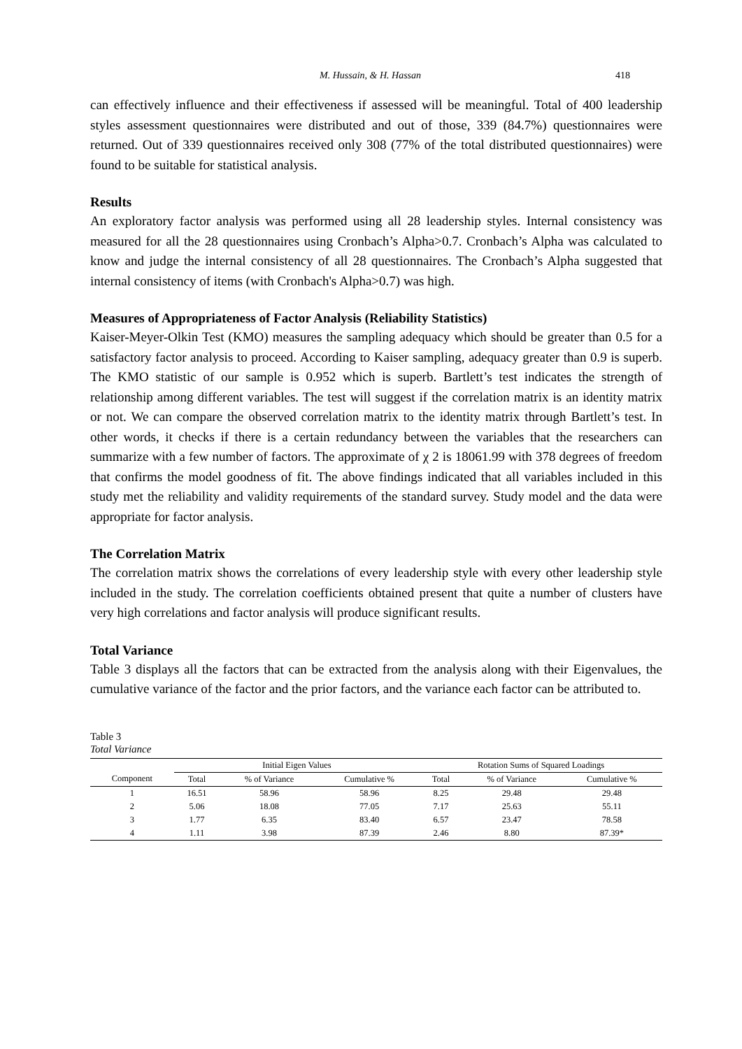M. Hussain, & H. Hassan 418
can effectively influence and their effectiveness if assessed will be meaningful. Total of 400 leadership styles assessment questionnaires were distributed and out of those, 339 (84.7%) questionnaires were returned. Out of 339 questionnaires received only 308 (77% of the total distributed questionnaires) were found to be suitable for statistical analysis.
Results
An exploratory factor analysis was performed using all 28 leadership styles. Internal consistency was measured for all the 28 questionnaires using Cronbach’s Alpha>0.7. Cronbach’s Alpha was calculated to know and judge the internal consistency of all 28 questionnaires. The Cronbach’s Alpha suggested that internal consistency of items (with Cronbach's Alpha>0.7) was high.
Measures of Appropriateness of Factor Analysis (Reliability Statistics)
Kaiser-Meyer-Olkin Test (KMO) measures the sampling adequacy which should be greater than 0.5 for a satisfactory factor analysis to proceed. According to Kaiser sampling, adequacy greater than 0.9 is superb. The KMO statistic of our sample is 0.952 which is superb. Bartlett’s test indicates the strength of relationship among different variables. The test will suggest if the correlation matrix is an identity matrix or not. We can compare the observed correlation matrix to the identity matrix through Bartlett’s test. In other words, it checks if there is a certain redundancy between the variables that the researchers can summarize with a few number of factors. The approximate of χ 2 is 18061.99 with 378 degrees of freedom that confirms the model goodness of fit. The above findings indicated that all variables included in this study met the reliability and validity requirements of the standard survey. Study model and the data were appropriate for factor analysis.
The Correlation Matrix
The correlation matrix shows the correlations of every leadership style with every other leadership style included in the study. The correlation coefficients obtained present that quite a number of clusters have very high correlations and factor analysis will produce significant results.
Total Variance
Table 3 displays all the factors that can be extracted from the analysis along with their Eigenvalues, the cumulative variance of the factor and the prior factors, and the variance each factor can be attributed to.
Table 3
Total Variance
| | Initial Eigen Values | | | Rotation Sums of Squared Loadings | | |
| --- | --- | --- | --- | --- | --- | --- |
| Component | Total | % of Variance | Cumulative % | Total | % of Variance | Cumulative % |
| 1 | 16.51 | 58.96 | 58.96 | 8.25 | 29.48 | 29.48 |
| 2 | 5.06 | 18.08 | 77.05 | 7.17 | 25.63 | 55.11 |
| 3 | 1.77 | 6.35 | 83.40 | 6.57 | 23.47 | 78.58 |
| 4 | 1.11 | 3.98 | 87.39 | 2.46 | 8.80 | 87.39* |